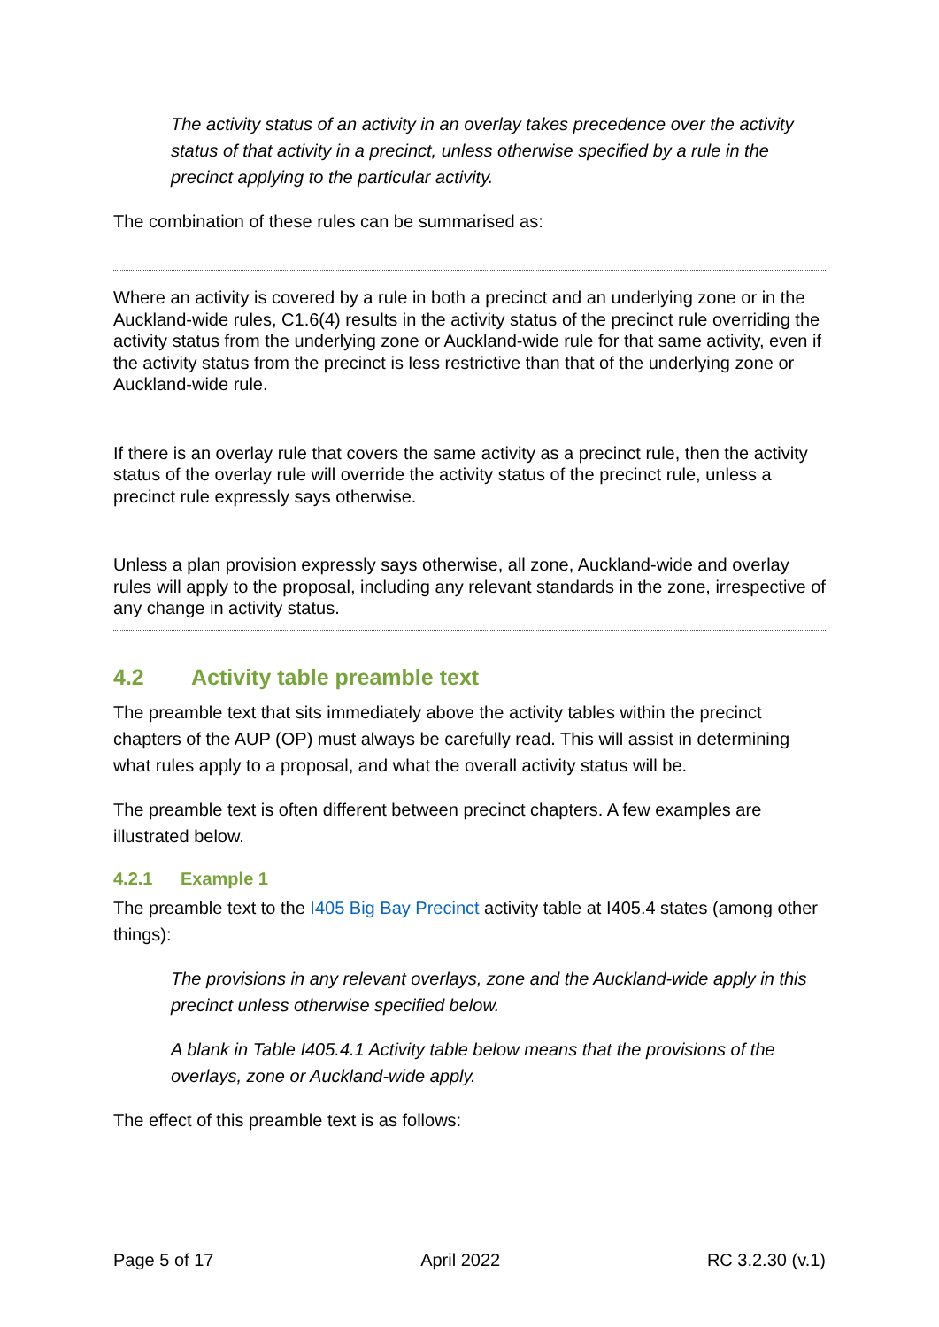The activity status of an activity in an overlay takes precedence over the activity status of that activity in a precinct, unless otherwise specified by a rule in the precinct applying to the particular activity.
The combination of these rules can be summarised as:
Where an activity is covered by a rule in both a precinct and an underlying zone or in the Auckland-wide rules, C1.6(4) results in the activity status of the precinct rule overriding the activity status from the underlying zone or Auckland-wide rule for that same activity, even if the activity status from the precinct is less restrictive than that of the underlying zone or Auckland-wide rule.
If there is an overlay rule that covers the same activity as a precinct rule, then the activity status of the overlay rule will override the activity status of the precinct rule, unless a precinct rule expressly says otherwise.
Unless a plan provision expressly says otherwise, all zone, Auckland-wide and overlay rules will apply to the proposal, including any relevant standards in the zone, irrespective of any change in activity status.
4.2 Activity table preamble text
The preamble text that sits immediately above the activity tables within the precinct chapters of the AUP (OP) must always be carefully read. This will assist in determining what rules apply to a proposal, and what the overall activity status will be.
The preamble text is often different between precinct chapters. A few examples are illustrated below.
4.2.1 Example 1
The preamble text to the I405 Big Bay Precinct activity table at I405.4 states (among other things):
The provisions in any relevant overlays, zone and the Auckland-wide apply in this precinct unless otherwise specified below.
A blank in Table I405.4.1 Activity table below means that the provisions of the overlays, zone or Auckland-wide apply.
The effect of this preamble text is as follows:
Page 5 of 17 April 2022 RC 3.2.30 (v.1)